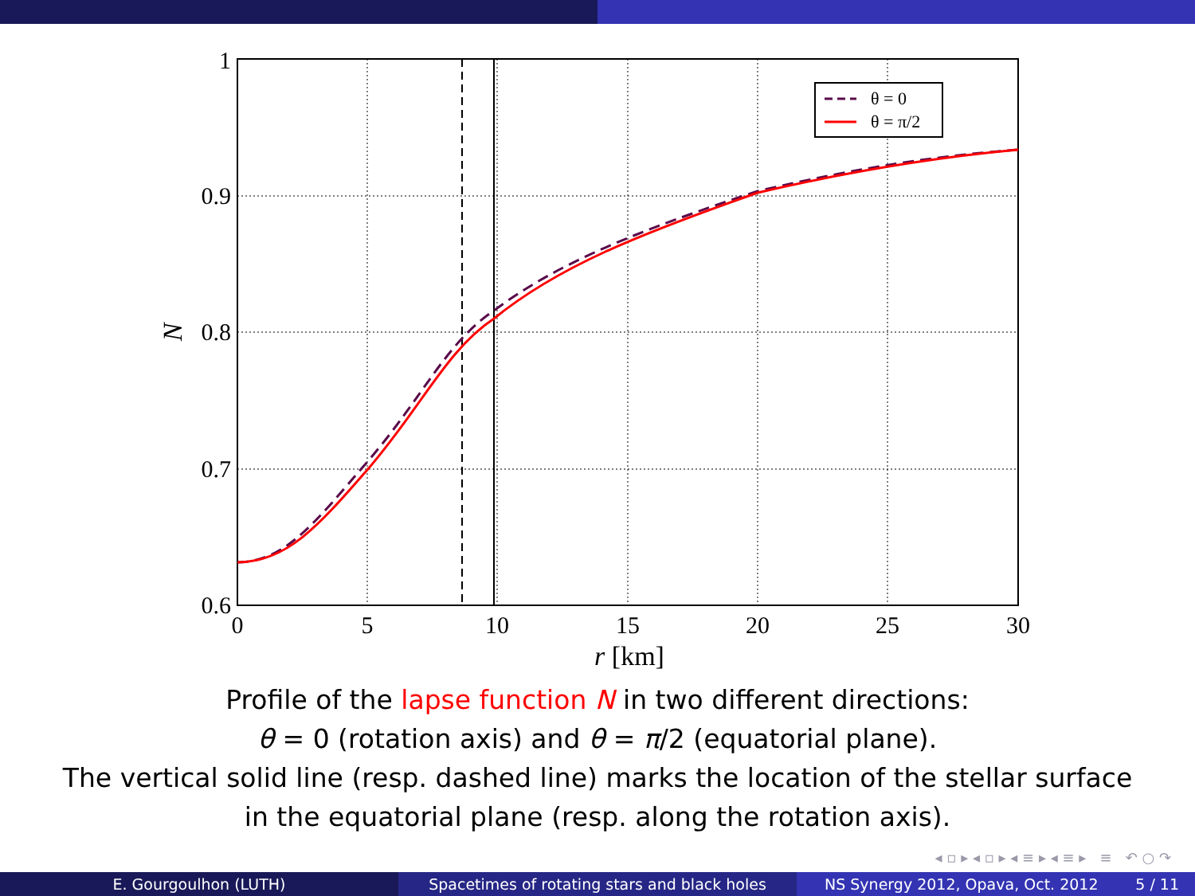θ = 0
θ = π/2
1
0.9
0.8
0.7
0.6
0
5
10
15
20
25
30
r [km]
N
Profile of the lapse function N in two different directions:
θ = 0 (rotation axis) and θ = π/2 (equatorial plane).
The vertical solid line (resp. dashed line) marks the location of the stellar surface
in the equatorial plane (resp. along the rotation axis).
◂ ▫ ▸ ◂ ▫ ▸ ◂ ≡ ▸ ◂ ≡ ▸ ≡ ↶ ○ ↷
E. Gourgoulhon (LUTH) Spacetimes of rotating stars and black holes
NS Synergy 2012, Opava, Oct. 2012 5 / 11